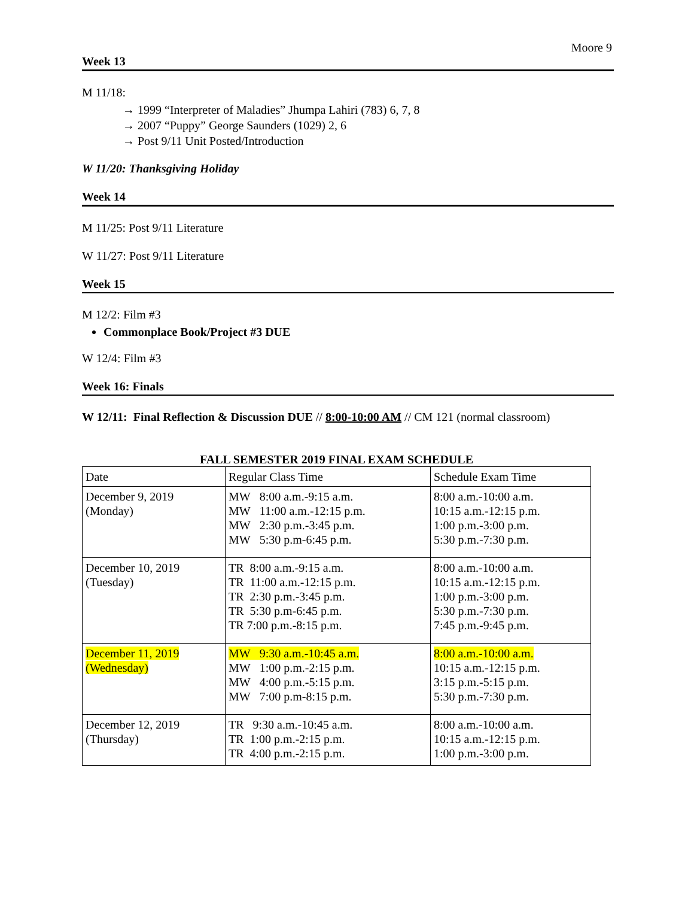Moore 9
Week 13
M 11/18:
→ 1999 “Interpreter of Maladies” Jhumpa Lahiri (783) 6, 7, 8
→ 2007 “Puppy” George Saunders (1029) 2, 6
→ Post 9/11 Unit Posted/Introduction
W 11/20: Thanksgiving Holiday
Week 14
M 11/25: Post 9/11 Literature
W 11/27: Post 9/11 Literature
Week 15
M 12/2: Film #3
Commonplace Book/Project #3 DUE
W 12/4: Film #3
Week 16: Finals
W 12/11: Final Reflection & Discussion DUE // 8:00-10:00 AM // CM 121 (normal classroom)
FALL SEMESTER 2019 FINAL EXAM SCHEDULE
| Date | Regular Class Time | Schedule Exam Time |
| December 9, 2019 (Monday) | MW 8:00 a.m.-9:15 a.m. MW 11:00 a.m.-12:15 p.m. MW 2:30 p.m.-3:45 p.m. MW 5:30 p.m-6:45 p.m. | 8:00 a.m.-10:00 a.m. 10:15 a.m.-12:15 p.m. 1:00 p.m.-3:00 p.m. 5:30 p.m.-7:30 p.m. |
| December 10, 2019 (Tuesday) | TR 8:00 a.m.-9:15 a.m. TR 11:00 a.m.-12:15 p.m. TR 2:30 p.m.-3:45 p.m. TR 5:30 p.m-6:45 p.m. TR 7:00 p.m.-8:15 p.m. | 8:00 a.m.-10:00 a.m. 10:15 a.m.-12:15 p.m. 1:00 p.m.-3:00 p.m. 5:30 p.m.-7:30 p.m. 7:45 p.m.-9:45 p.m. |
| December 11, 2019 (Wednesday) | MW 9:30 a.m.-10:45 a.m. MW 1:00 p.m.-2:15 p.m. MW 4:00 p.m.-5:15 p.m. MW 7:00 p.m-8:15 p.m. | 8:00 a.m.-10:00 a.m. 10:15 a.m.-12:15 p.m. 3:15 p.m.-5:15 p.m. 5:30 p.m.-7:30 p.m. |
| December 12, 2019 (Thursday) | TR 9:30 a.m.-10:45 a.m. TR 1:00 p.m.-2:15 p.m. TR 4:00 p.m.-2:15 p.m. | 8:00 a.m.-10:00 a.m. 10:15 a.m.-12:15 p.m. 1:00 p.m.-3:00 p.m. |